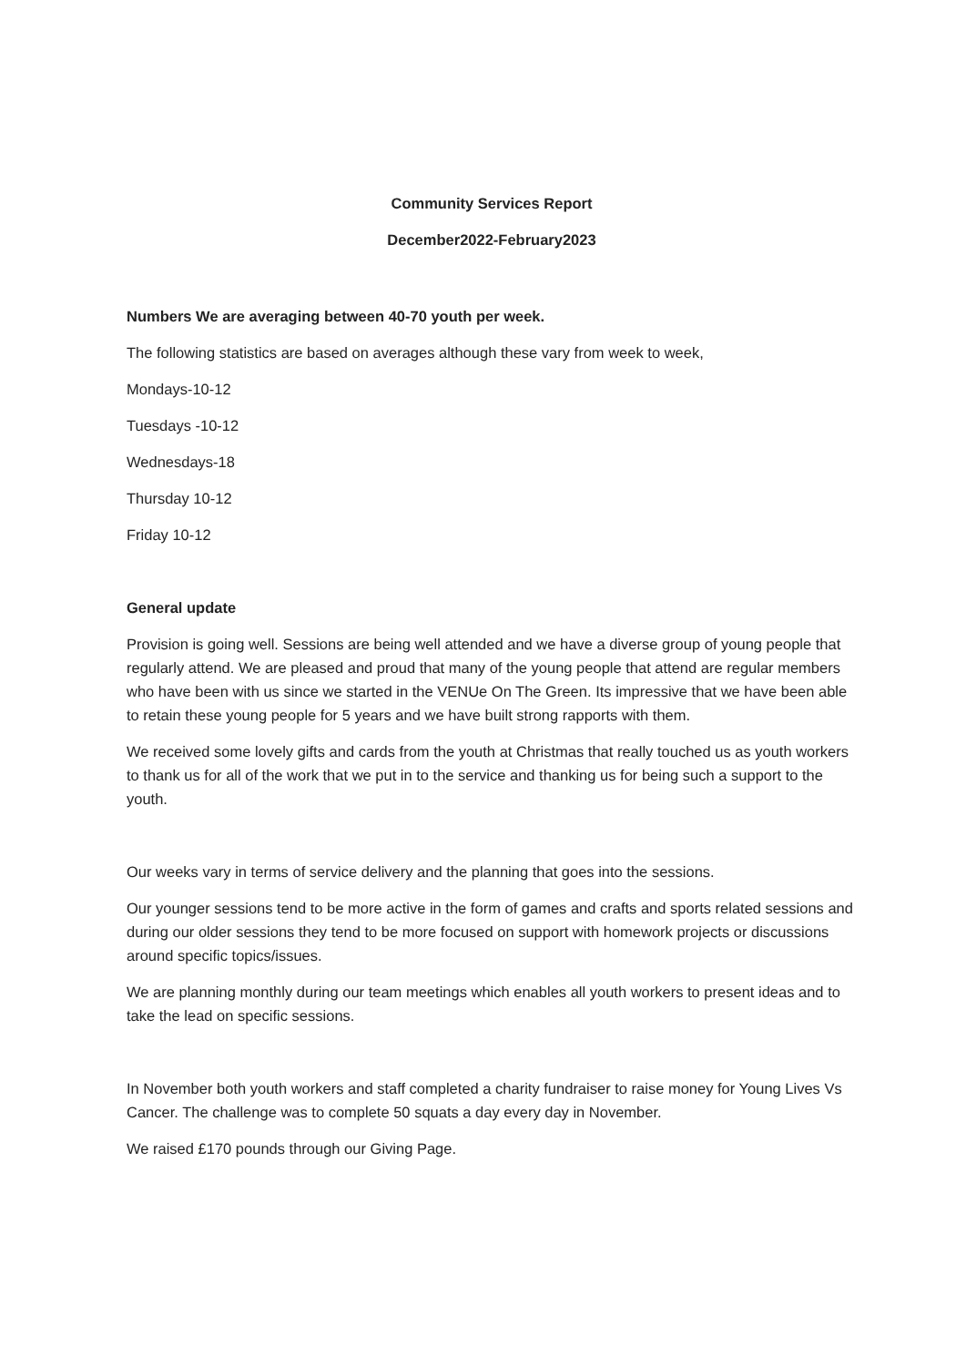Community Services Report
December2022-February2023
Numbers We are averaging between 40-70 youth per week.
The following statistics are based on averages although these vary from week to week,
Mondays-10-12
Tuesdays -10-12
Wednesdays-18
Thursday 10-12
Friday 10-12
General update
Provision is going well. Sessions are being well attended and we have a diverse group of young people that regularly attend. We are pleased and proud that many of the young people that attend are regular members who have been with us since we started in the VENUe On The Green. Its impressive that we have been able to retain these young people for 5 years and we have built strong rapports with them.
We received some lovely gifts and cards from the youth at Christmas that really touched us as youth workers to thank us for all of the work that we put in to the service and thanking us for being such a support to the youth.
Our weeks vary in terms of service delivery and the planning that goes into the sessions.
Our younger sessions tend to be more active in the form of games and crafts and sports related sessions and during our older sessions they tend to be more focused on support with homework projects or discussions around specific topics/issues.
We are planning monthly during our team meetings which enables all youth workers to present ideas and to take the lead on specific sessions.
In November both youth workers and staff completed a charity fundraiser to raise money for Young Lives Vs Cancer. The challenge was to complete 50 squats a day every day in November.
We raised £170 pounds through our Giving Page.